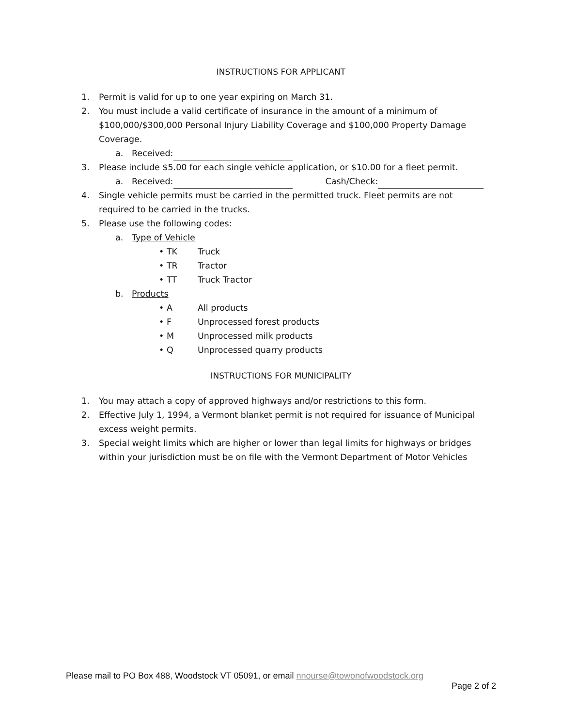INSTRUCTIONS FOR APPLICANT
1. Permit is valid for up to one year expiring on March 31.
2. You must include a valid certificate of insurance in the amount of a minimum of $100,000/$300,000 Personal Injury Liability Coverage and $100,000 Property Damage Coverage.
a. Received:
3. Please include $5.00 for each single vehicle application, or $10.00 for a fleet permit.
a. Received: Cash/Check:
4. Single vehicle permits must be carried in the permitted truck. Fleet permits are not required to be carried in the trucks.
5. Please use the following codes:
a. Type of Vehicle
• TK Truck
• TR Tractor
• TT Truck Tractor
b. Products
• A All products
• F Unprocessed forest products
• M Unprocessed milk products
• Q Unprocessed quarry products
INSTRUCTIONS FOR MUNICIPALITY
1. You may attach a copy of approved highways and/or restrictions to this form.
2. Effective July 1, 1994, a Vermont blanket permit is not required for issuance of Municipal excess weight permits.
3. Special weight limits which are higher or lower than legal limits for highways or bridges within your jurisdiction must be on file with the Vermont Department of Motor Vehicles
Please mail to PO Box 488, Woodstock VT 05091, or email nnourse@towonofwoodstock.org
Page 2 of 2